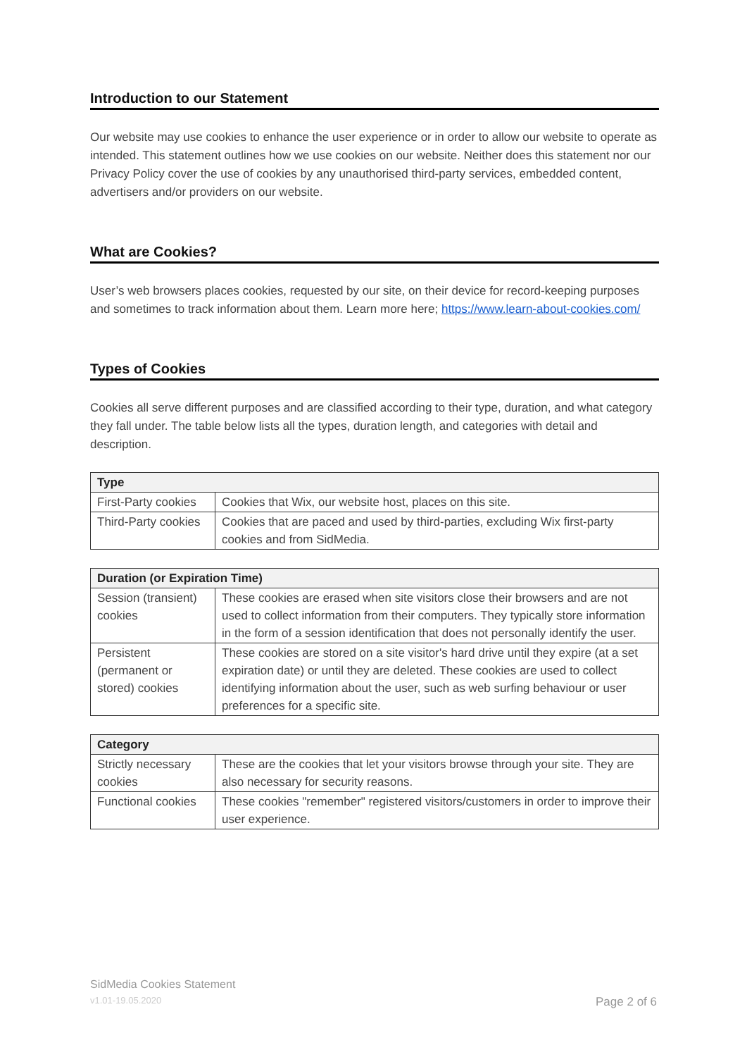Introduction to our Statement
Our website may use cookies to enhance the user experience or in order to allow our website to operate as intended. This statement outlines how we use cookies on our website. Neither does this statement nor our Privacy Policy cover the use of cookies by any unauthorised third-party services, embedded content, advertisers and/or providers on our website.
What are Cookies?
User’s web browsers places cookies, requested by our site, on their device for record-keeping purposes and sometimes to track information about them. Learn more here; https://www.learn-about-cookies.com/
Types of Cookies
Cookies all serve different purposes and are classified according to their type, duration, and what category they fall under. The table below lists all the types, duration length, and categories with detail and description.
| Type | |
| --- | --- |
| First-Party cookies | Cookies that Wix, our website host, places on this site. |
| Third-Party cookies | Cookies that are paced and used by third-parties, excluding Wix first-party cookies and from SidMedia. |
| Duration (or Expiration Time) | |
| --- | --- |
| Session (transient) cookies | These cookies are erased when site visitors close their browsers and are not used to collect information from their computers. They typically store information in the form of a session identification that does not personally identify the user. |
| Persistent (permanent or stored) cookies | These cookies are stored on a site visitor's hard drive until they expire (at a set expiration date) or until they are deleted. These cookies are used to collect identifying information about the user, such as web surfing behaviour or user preferences for a specific site. |
| Category | |
| --- | --- |
| Strictly necessary cookies | These are the cookies that let your visitors browse through your site. They are also necessary for security reasons. |
| Functional cookies | These cookies "remember" registered visitors/customers in order to improve their user experience. |
SidMedia Cookies Statement
v1.01-19.05.2020 Page 2 of 6